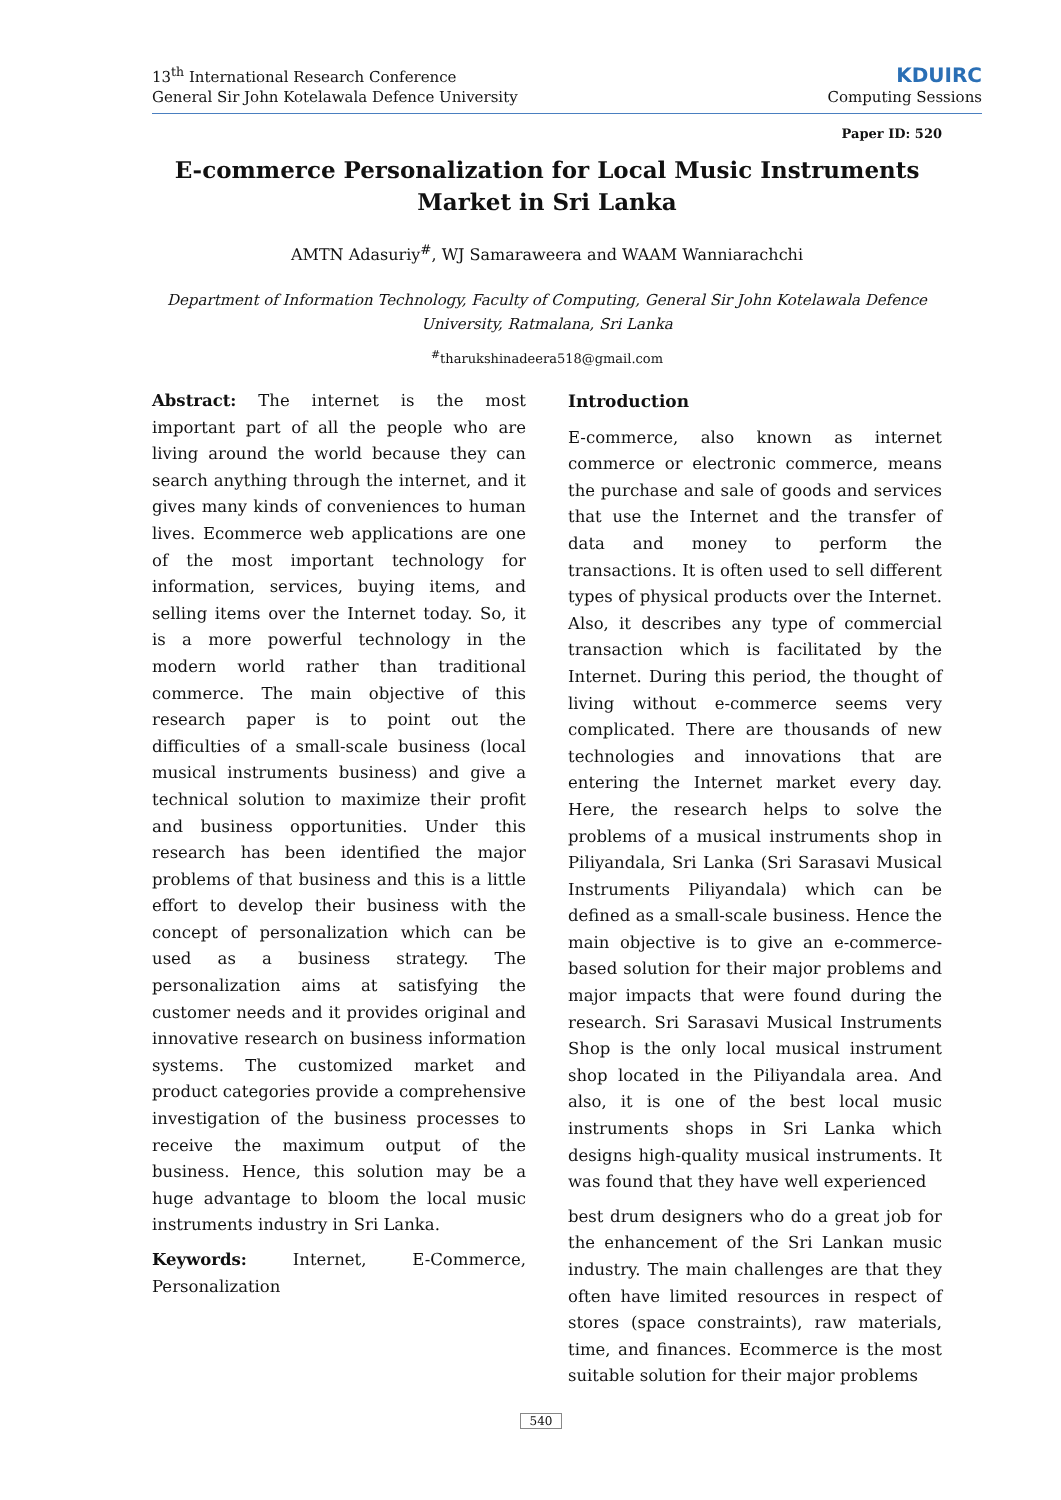13<sup>th</sup> International Research Conference
General Sir John Kotelawala Defence University
KDUIRC
Computing Sessions
Paper ID: 520
E-commerce Personalization for Local Music Instruments Market in Sri Lanka
AMTN Adasuriy<sup>#</sup>, WJ Samaraweera and WAAM Wanniarachchi
Department of Information Technology, Faculty of Computing, General Sir John Kotelawala Defence University, Ratmalana, Sri Lanka
<sup>#</sup> tharukshinadeera518@gmail.com
Abstract: The internet is the most important part of all the people who are living around the world because they can search anything through the internet, and it gives many kinds of conveniences to human lives. Ecommerce web applications are one of the most important technology for information, services, buying items, and selling items over the Internet today. So, it is a more powerful technology in the modern world rather than traditional commerce. The main objective of this research paper is to point out the difficulties of a small-scale business (local musical instruments business) and give a technical solution to maximize their profit and business opportunities. Under this research has been identified the major problems of that business and this is a little effort to develop their business with the concept of personalization which can be used as a business strategy. The personalization aims at satisfying the customer needs and it provides original and innovative research on business information systems. The customized market and product categories provide a comprehensive investigation of the business processes to receive the maximum output of the business. Hence, this solution may be a huge advantage to bloom the local music instruments industry in Sri Lanka.
Keywords: Internet, E-Commerce, Personalization
Introduction
E-commerce, also known as internet commerce or electronic commerce, means the purchase and sale of goods and services that use the Internet and the transfer of data and money to perform the transactions. It is often used to sell different types of physical products over the Internet. Also, it describes any type of commercial transaction which is facilitated by the Internet. During this period, the thought of living without e-commerce seems very complicated. There are thousands of new technologies and innovations that are entering the Internet market every day. Here, the research helps to solve the problems of a musical instruments shop in Piliyandala, Sri Lanka (Sri Sarasavi Musical Instruments Piliyandala) which can be defined as a small-scale business. Hence the main objective is to give an e-commerce-based solution for their major problems and major impacts that were found during the research. Sri Sarasavi Musical Instruments Shop is the only local musical instrument shop located in the Piliyandala area. And also, it is one of the best local music instruments shops in Sri Lanka which designs high-quality musical instruments. It was found that they have well experienced
best drum designers who do a great job for the enhancement of the Sri Lankan music industry. The main challenges are that they often have limited resources in respect of stores (space constraints), raw materials, time, and finances. Ecommerce is the most suitable solution for their major problems
540